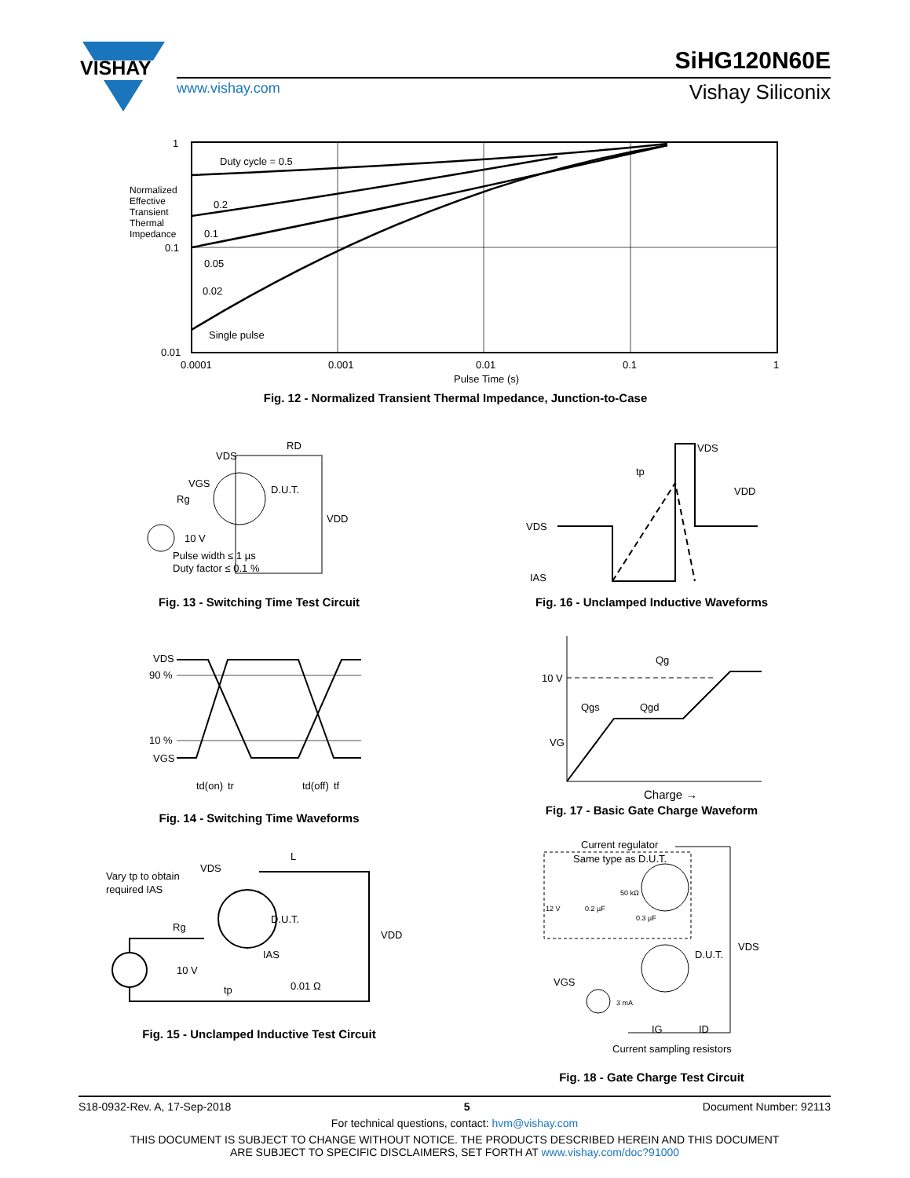VISHAY
SiHG120N60E
www.vishay.com Vishay Siliconix
1
0.1
0.01
0.0001
0.001
0.01
0.1
1
Duty cycle = 0.5
0.2
0.1
0.05
0.02
Single pulse
Pulse Time (s)
Normalized Effective Transient Thermal Impedance
Fig. 12 - Normalized Transient Thermal Impedance, Junction-to-Case
VDS
RD
VGS
Rg
D.U.T.
VDD
10 V
Pulse width ≤ 1 µs
Duty factor ≤ 0.1 %
Fig. 13 - Switching Time Test Circuit
VDS
IAS
VDS
VDD
tp
Fig. 16 - Unclamped Inductive Waveforms
VDS
90 %
10 %
VGS
td(on)
tr
td(off)
tf
Fig. 14 - Switching Time Waveforms
10 V
Qg
Qgs
Qgd
VG
Charge →
Fig. 17 - Basic Gate Charge Waveform
VDS
L
Vary tp to obtain
required IAS
Rg
D.U.T.
VDD
10 V
IAS
0.01 Ω
tp
Fig. 15 - Unclamped Inductive Test Circuit
Current regulator
Same type as D.U.T.
12 V
0.2 µF
50 kΩ
0.3 µF
D.U.T.
VDS
VGS
3 mA
IG
ID
Current sampling resistors
Fig. 18 - Gate Charge Test Circuit
S18-0932-Rev. A, 17-Sep-2018 5 Document Number: 92113
For technical questions, contact: hvm@vishay.com
THIS DOCUMENT IS SUBJECT TO CHANGE WITHOUT NOTICE. THE PRODUCTS DESCRIBED HEREIN AND THIS DOCUMENT
ARE SUBJECT TO SPECIFIC DISCLAIMERS, SET FORTH AT www.vishay.com/doc?91000